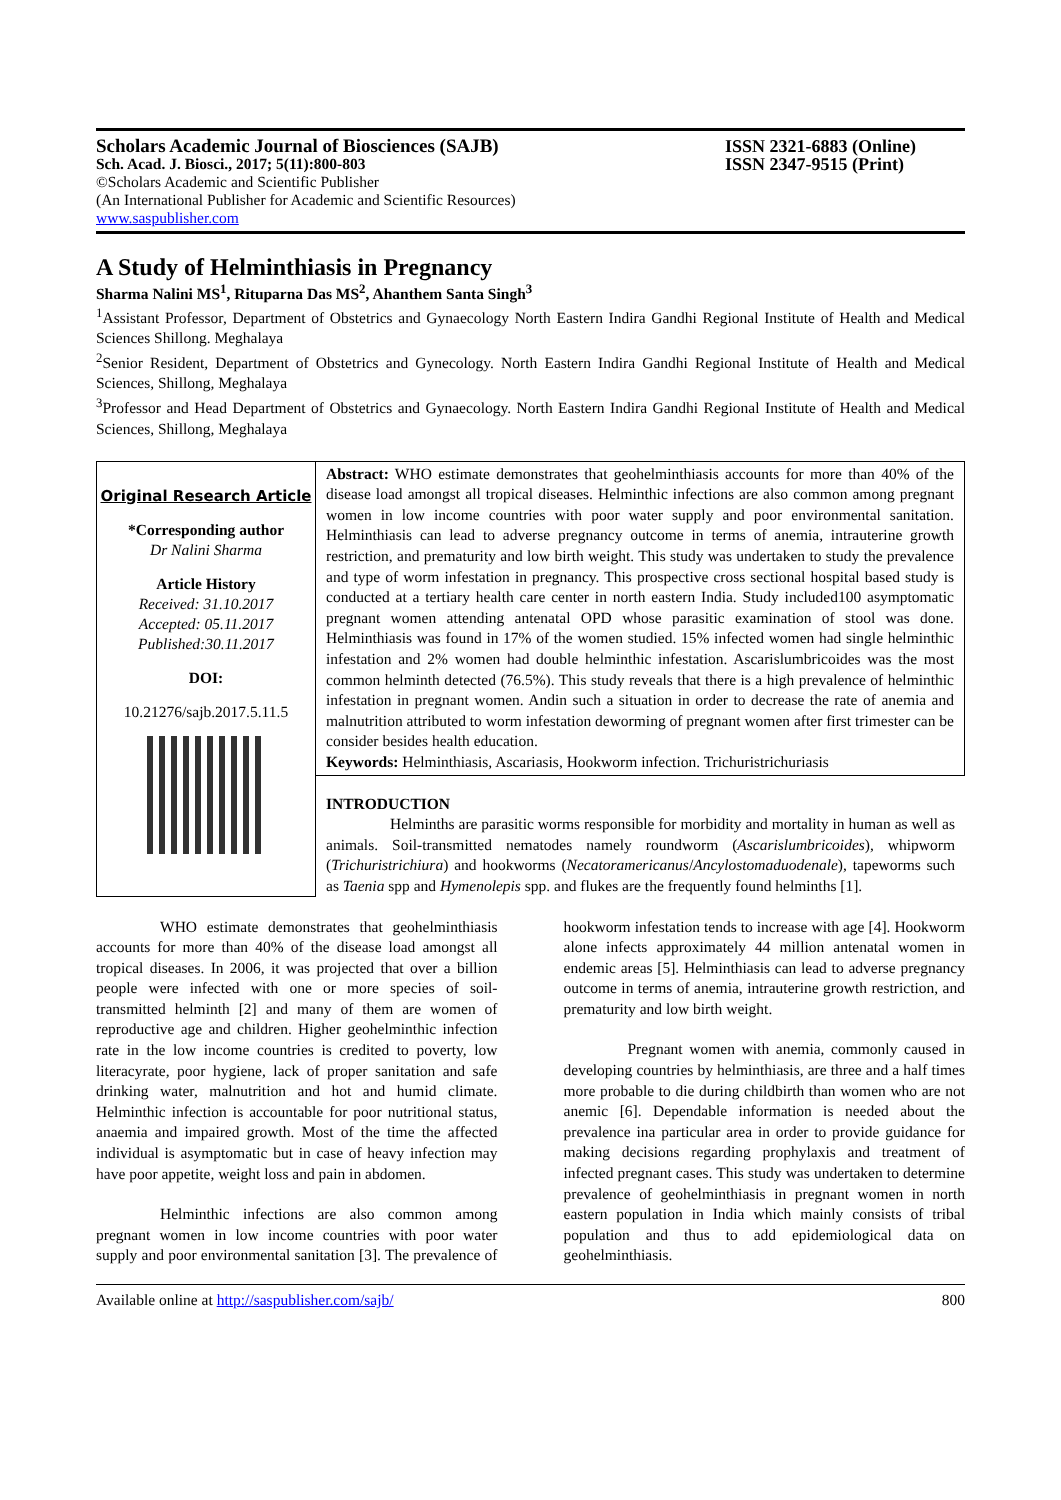Scholars Academic Journal of Biosciences (SAJB) ISSN 2321-6883 (Online)
Sch. Acad. J. Biosci., 2017; 5(11):800-803 ISSN 2347-9515 (Print)
©Scholars Academic and Scientific Publisher
(An International Publisher for Academic and Scientific Resources)
www.saspublisher.com
A Study of Helminthiasis in Pregnancy
Sharma Nalini MS<sup>1</sup>, Rituparna Das MS<sup>2</sup>, Ahanthem Santa Singh<sup>3</sup>
<sup>1</sup> Assistant Professor, Department of Obstetrics and Gynaecology North Eastern Indira Gandhi Regional Institute of Health and Medical Sciences Shillong. Meghalaya
<sup>2</sup> Senior Resident, Department of Obstetrics and Gynecology. North Eastern Indira Gandhi Regional Institute of Health and Medical Sciences, Shillong, Meghalaya
<sup>3</sup> Professor and Head Department of Obstetrics and Gynaecology. North Eastern Indira Gandhi Regional Institute of Health and Medical Sciences, Shillong, Meghalaya
Original Research Article
*Corresponding author
Dr Nalini Sharma
Article History
Received: 31.10.2017
Accepted: 05.11.2017
Published:30.11.2017
DOI:
10.21276/sajb.2017.5.11.5
Abstract: WHO estimate demonstrates that geohelminthiasis accounts for more than 40% of the disease load amongst all tropical diseases. Helminthic infections are also common among pregnant women in low income countries with poor water supply and poor environmental sanitation. Helminthiasis can lead to adverse pregnancy outcome in terms of anemia, intrauterine growth restriction, and prematurity and low birth weight. This study was undertaken to study the prevalence and type of worm infestation in pregnancy. This prospective cross sectional hospital based study is conducted at a tertiary health care center in north eastern India. Study included100 asymptomatic pregnant women attending antenatal OPD whose parasitic examination of stool was done. Helminthiasis was found in 17% of the women studied. 15% infected women had single helminthic infestation and 2% women had double helminthic infestation. Ascarislumbricoides was the most common helminth detected (76.5%). This study reveals that there is a high prevalence of helminthic infestation in pregnant women. Andin such a situation in order to decrease the rate of anemia and malnutrition attributed to worm infestation deworming of pregnant women after first trimester can be consider besides health education.
Keywords: Helminthiasis, Ascariasis, Hookworm infection. Trichuristrichuriasis
INTRODUCTION
Helminths are parasitic worms responsible for morbidity and mortality in human as well as animals. Soil-transmitted nematodes namely roundworm (Ascarislumbricoides), whipworm (Trichuristrichiura) and hookworms (Necatoramericanus/Ancylostomaduodenale), tapeworms such as Taenia spp and Hymenolepis spp. and flukes are the frequently found helminths [1].
WHO estimate demonstrates that geohelminthiasis accounts for more than 40% of the disease load amongst all tropical diseases. In 2006, it was projected that over a billion people were infected with one or more species of soil-transmitted helminth [2] and many of them are women of reproductive age and children. Higher geohelminthic infection rate in the low income countries is credited to poverty, low literacyrate, poor hygiene, lack of proper sanitation and safe drinking water, malnutrition and hot and humid climate. Helminthic infection is accountable for poor nutritional status, anaemia and impaired growth. Most of the time the affected individual is asymptomatic but in case of heavy infection may have poor appetite, weight loss and pain in abdomen.
Helminthic infections are also common among pregnant women in low income countries with poor water supply and poor environmental sanitation [3]. The prevalence of hookworm infestation tends to increase with age [4]. Hookworm alone infects approximately 44 million antenatal women in endemic areas [5]. Helminthiasis can lead to adverse pregnancy outcome in terms of anemia, intrauterine growth restriction, and prematurity and low birth weight.
Pregnant women with anemia, commonly caused in developing countries by helminthiasis, are three and a half times more probable to die during childbirth than women who are not anemic [6]. Dependable information is needed about the prevalence ina particular area in order to provide guidance for making decisions regarding prophylaxis and treatment of infected pregnant cases. This study was undertaken to determine prevalence of geohelminthiasis in pregnant women in north eastern population in India which mainly consists of tribal population and thus to add epidemiological data on geohelminthiasis.
Available online at http://saspublisher.com/sajb/ 800